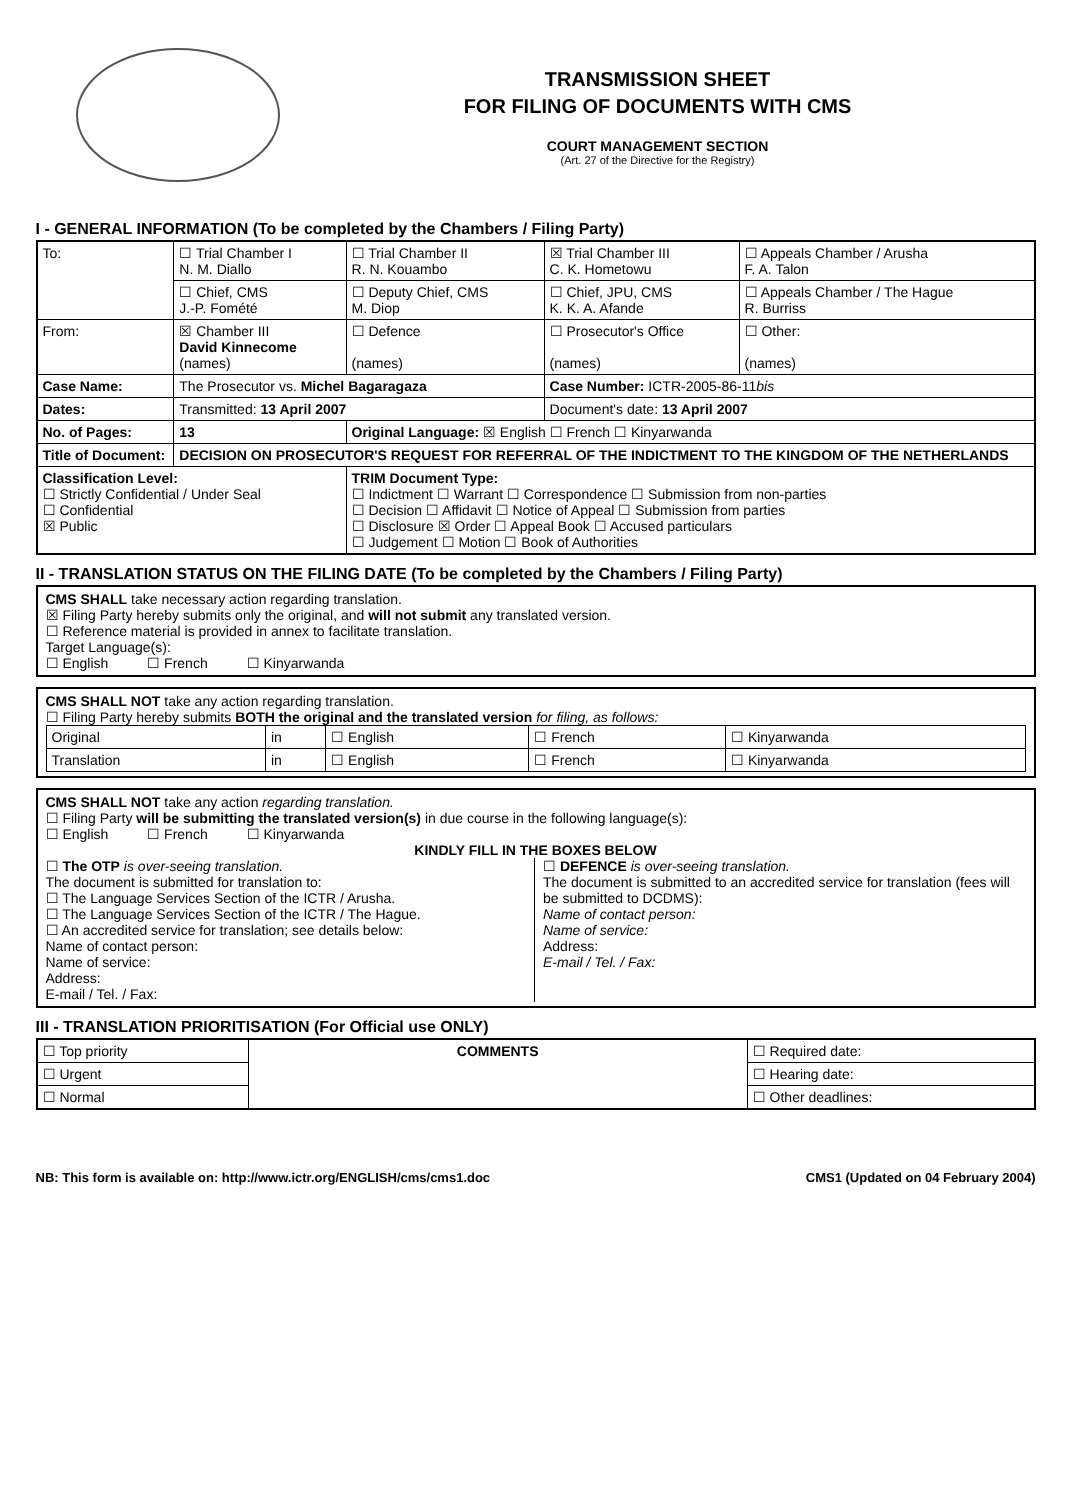TRANSMISSION SHEET
FOR FILING OF DOCUMENTS WITH CMS
COURT MANAGEMENT SECTION
(Art. 27 of the Directive for the Registry)
I - GENERAL INFORMATION (To be completed by the Chambers / Filing Party)
| To: | ☐ Trial Chamber I N. M. Diallo | ☐ Trial Chamber II R. N. Kouambo | ☒ Trial Chamber III C. K. Hometowu | ☐ Appeals Chamber / Arusha F. A. Talon |
| | ☐ Chief, CMS J.-P. Fomété | ☐ Deputy Chief, CMS M. Diop | ☐ Chief, JPU, CMS K. K. A. Afande | ☐ Appeals Chamber / The Hague R. Burriss |
| From: | ☒ Chamber III David Kinnecome (names) | ☐ Defence (names) | ☐ Prosecutor's Office (names) | ☐ Other: (names) |
| Case Name: | The Prosecutor vs. Michel Bagaragaza | | Case Number: ICTR-2005-86-11 bis | |
| Dates: | Transmitted: 13 April 2007 | | Document's date: 13 April 2007 | |
| No. of Pages: | 13 | Original Language: ☒ English ☐ French ☐ Kinyarwanda | | |
| Title of Document: | DECISION ON PROSECUTOR'S REQUEST FOR REFERRAL OF THE INDICTMENT TO THE KINGDOM OF THE NETHERLANDS | | | |
| Classification Level: ☐ Strictly Confidential / Under Seal ☐ Confidential ☒ Public | | TRIM Document Type: ☐ Indictment ☐ Warrant ☐ Correspondence ☐ Submission from non-parties ☐ Decision ☐ Affidavit ☐ Notice of Appeal ☐ Submission from parties ☐ Disclosure ☒ Order ☐ Appeal Book ☐ Accused particulars ☐ Judgement ☐ Motion ☐ Book of Authorities | | |
II - TRANSLATION STATUS ON THE FILING DATE (To be completed by the Chambers / Filing Party)
CMS SHALL take necessary action regarding translation.
☒ Filing Party hereby submits only the original, and will not submit any translated version.
☐ Reference material is provided in annex to facilitate translation.
Target Language(s):
☐ English ☐ French ☐ Kinyarwanda
CMS SHALL NOT take any action regarding translation.
☐ Filing Party hereby submits BOTH the original and the translated version for filing, as follows:
| Original | in | ☐ English | ☐ French | ☐ Kinyarwanda |
| Translation | in | ☐ English | ☐ French | ☐ Kinyarwanda |
CMS SHALL NOT take any action regarding translation.
☐ Filing Party will be submitting the translated version(s) in due course in the following language(s):
☐ English ☐ French ☐ Kinyarwanda
KINDLY FILL IN THE BOXES BELOW
☐ The OTP is over-seeing translation.
The document is submitted for translation to:
☐ The Language Services Section of the ICTR / Arusha.
☐ The Language Services Section of the ICTR / The Hague.
☐ An accredited service for translation; see details below:
Name of contact person:
Name of service:
Address:
E-mail / Tel. / Fax:
☐ DEFENCE is over-seeing translation.
The document is submitted to an accredited service for translation (fees will be submitted to DCDMS):
Name of contact person:
Name of service:
Address:
E-mail / Tel. / Fax:
III - TRANSLATION PRIORITISATION (For Official use ONLY)
| ☐ Top priority | COMMENTS | ☐ Required date: |
| ☐ Urgent | | ☐ Hearing date: |
| ☐ Normal | | ☐ Other deadlines: |
NB: This form is available on: http://www.ictr.org/ENGLISH/cms/cms1.doc CMS1 (Updated on 04 February 2004)